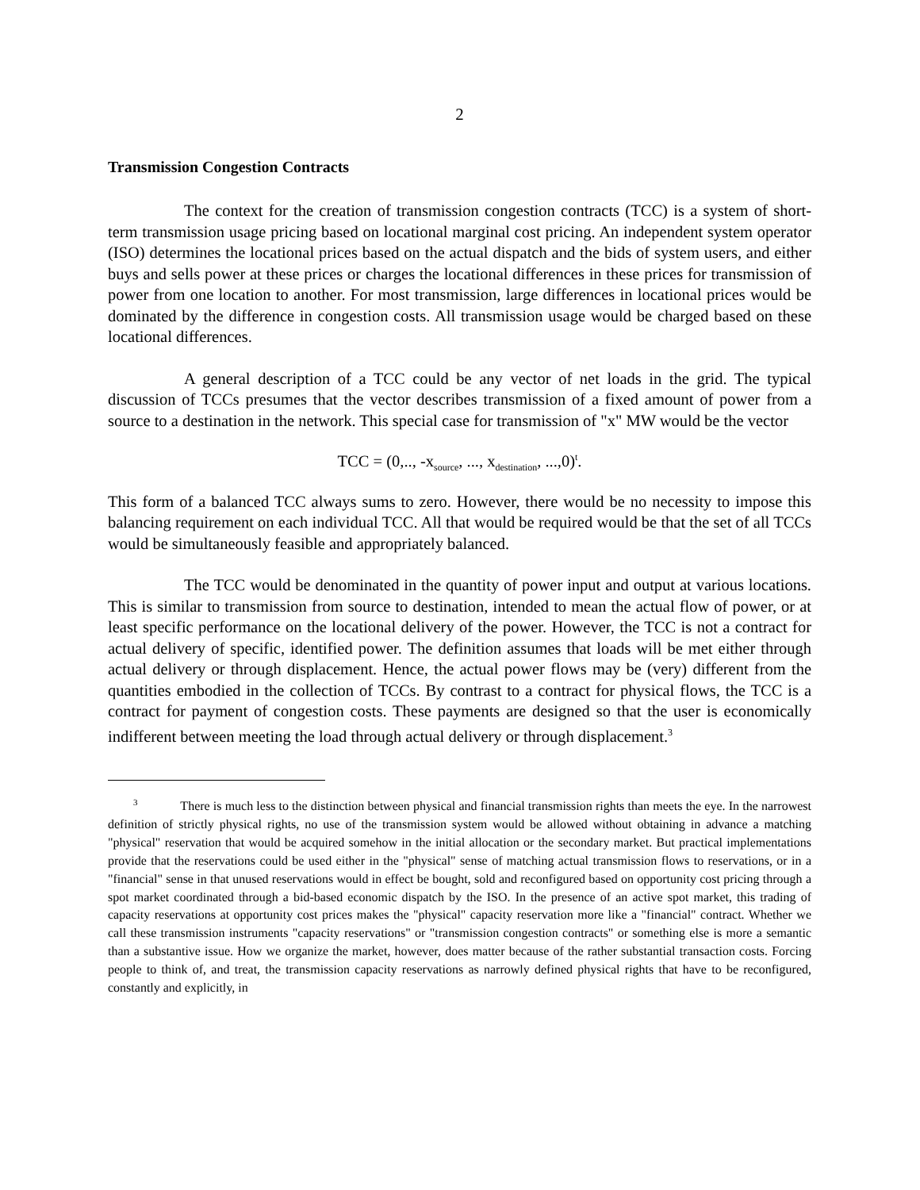2
Transmission Congestion Contracts
The context for the creation of transmission congestion contracts (TCC) is a system of short-term transmission usage pricing based on locational marginal cost pricing. An independent system operator (ISO) determines the locational prices based on the actual dispatch and the bids of system users, and either buys and sells power at these prices or charges the locational differences in these prices for transmission of power from one location to another. For most transmission, large differences in locational prices would be dominated by the difference in congestion costs. All transmission usage would be charged based on these locational differences.
A general description of a TCC could be any vector of net loads in the grid. The typical discussion of TCCs presumes that the vector describes transmission of a fixed amount of power from a source to a destination in the network. This special case for transmission of "x" MW would be the vector
TCC = (0,.., -x<sub>source</sub>, ..., x<sub>destination</sub>, ...,0)<sup>t</sup>.
This form of a balanced TCC always sums to zero. However, there would be no necessity to impose this balancing requirement on each individual TCC. All that would be required would be that the set of all TCCs would be simultaneously feasible and appropriately balanced.
The TCC would be denominated in the quantity of power input and output at various locations. This is similar to transmission from source to destination, intended to mean the actual flow of power, or at least specific performance on the locational delivery of the power. However, the TCC is not a contract for actual delivery of specific, identified power. The definition assumes that loads will be met either through actual delivery or through displacement. Hence, the actual power flows may be (very) different from the quantities embodied in the collection of TCCs. By contrast to a contract for physical flows, the TCC is a contract for payment of congestion costs. These payments are designed so that the user is economically indifferent between meeting the load through actual delivery or through displacement.<sup>3</sup>
<sup>3</sup> There is much less to the distinction between physical and financial transmission rights than meets the eye. In the narrowest definition of strictly physical rights, no use of the transmission system would be allowed without obtaining in advance a matching "physical" reservation that would be acquired somehow in the initial allocation or the secondary market. But practical implementations provide that the reservations could be used either in the "physical" sense of matching actual transmission flows to reservations, or in a "financial" sense in that unused reservations would in effect be bought, sold and reconfigured based on opportunity cost pricing through a spot market coordinated through a bid-based economic dispatch by the ISO. In the presence of an active spot market, this trading of capacity reservations at opportunity cost prices makes the "physical" capacity reservation more like a "financial" contract. Whether we call these transmission instruments "capacity reservations" or "transmission congestion contracts" or something else is more a semantic than a substantive issue. How we organize the market, however, does matter because of the rather substantial transaction costs. Forcing people to think of, and treat, the transmission capacity reservations as narrowly defined physical rights that have to be reconfigured, constantly and explicitly, in